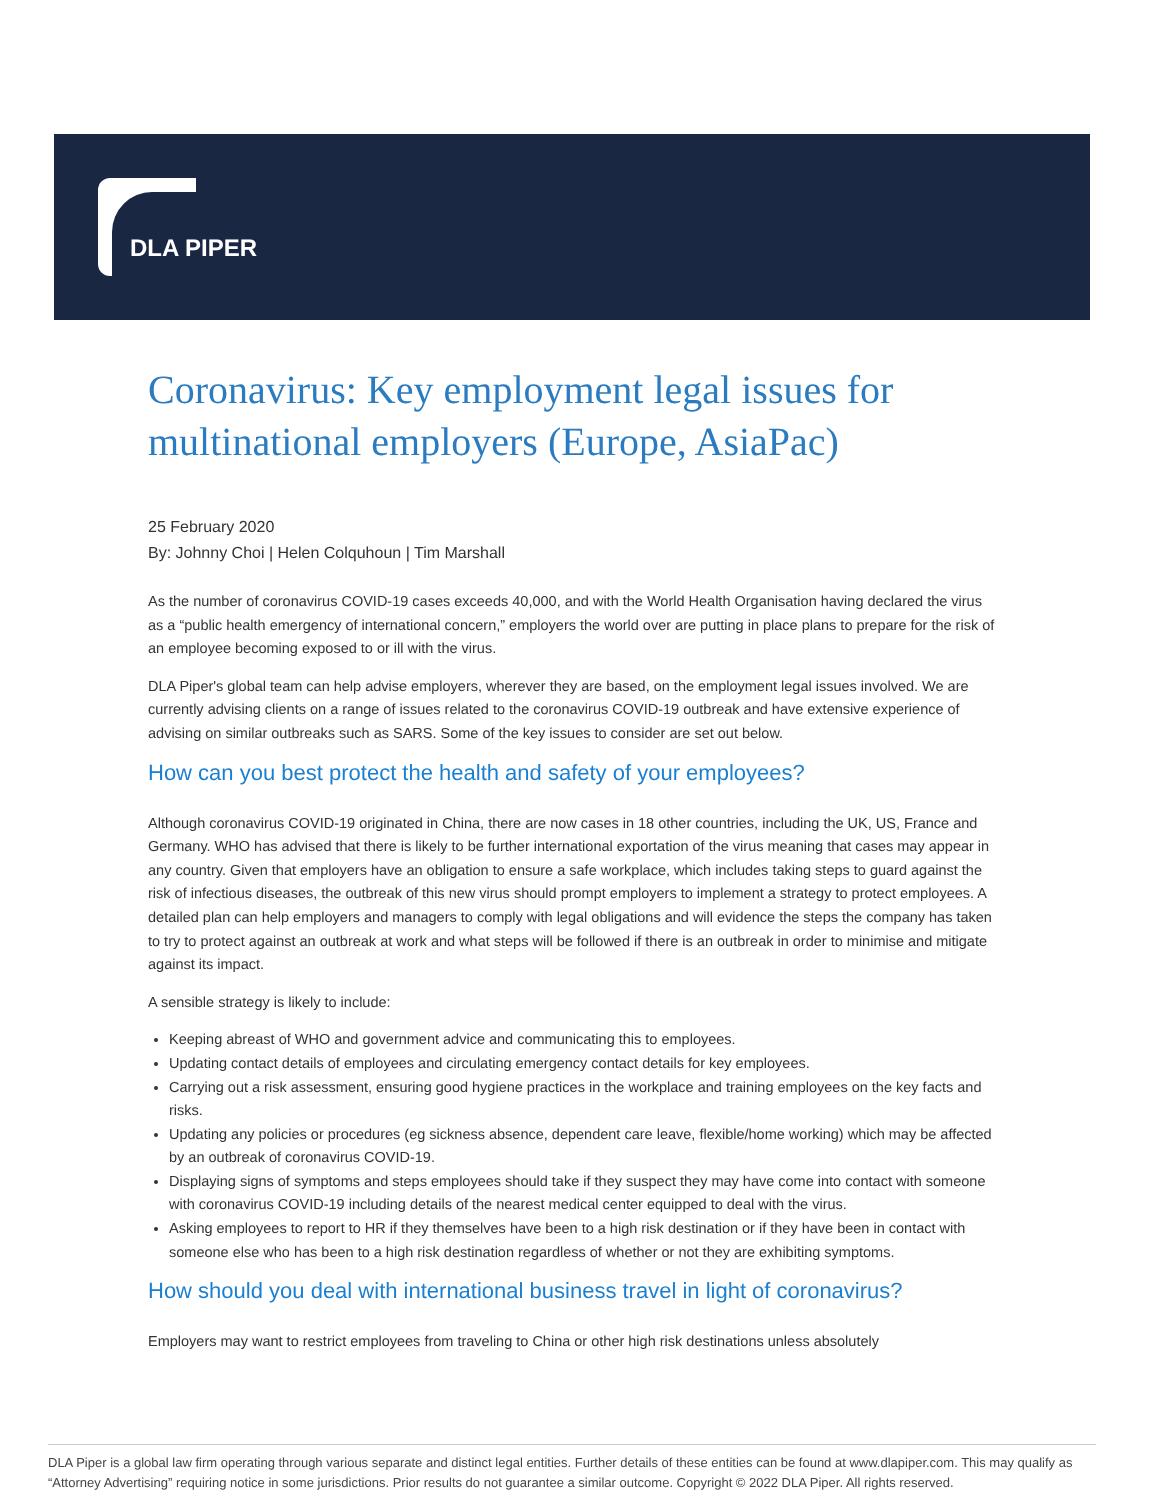DLA PIPER
Coronavirus: Key employment legal issues for multinational employers (Europe, AsiaPac)
25 February 2020
By: Johnny Choi | Helen Colquhoun | Tim Marshall
As the number of coronavirus COVID-19 cases exceeds 40,000, and with the World Health Organisation having declared the virus as a “public health emergency of international concern,” employers the world over are putting in place plans to prepare for the risk of an employee becoming exposed to or ill with the virus.
DLA Piper's global team can help advise employers, wherever they are based, on the employment legal issues involved. We are currently advising clients on a range of issues related to the coronavirus COVID-19 outbreak and have extensive experience of advising on similar outbreaks such as SARS. Some of the key issues to consider are set out below.
How can you best protect the health and safety of your employees?
Although coronavirus COVID-19 originated in China, there are now cases in 18 other countries, including the UK, US, France and Germany. WHO has advised that there is likely to be further international exportation of the virus meaning that cases may appear in any country. Given that employers have an obligation to ensure a safe workplace, which includes taking steps to guard against the risk of infectious diseases, the outbreak of this new virus should prompt employers to implement a strategy to protect employees. A detailed plan can help employers and managers to comply with legal obligations and will evidence the steps the company has taken to try to protect against an outbreak at work and what steps will be followed if there is an outbreak in order to minimise and mitigate against its impact.
A sensible strategy is likely to include:
Keeping abreast of WHO and government advice and communicating this to employees.
Updating contact details of employees and circulating emergency contact details for key employees.
Carrying out a risk assessment, ensuring good hygiene practices in the workplace and training employees on the key facts and risks.
Updating any policies or procedures (eg sickness absence, dependent care leave, flexible/home working) which may be affected by an outbreak of coronavirus COVID-19.
Displaying signs of symptoms and steps employees should take if they suspect they may have come into contact with someone with coronavirus COVID-19 including details of the nearest medical center equipped to deal with the virus.
Asking employees to report to HR if they themselves have been to a high risk destination or if they have been in contact with someone else who has been to a high risk destination regardless of whether or not they are exhibiting symptoms.
How should you deal with international business travel in light of coronavirus?
Employers may want to restrict employees from traveling to China or other high risk destinations unless absolutely
DLA Piper is a global law firm operating through various separate and distinct legal entities. Further details of these entities can be found at www.dlapiper.com. This may qualify as “Attorney Advertising” requiring notice in some jurisdictions. Prior results do not guarantee a similar outcome. Copyright © 2022 DLA Piper. All rights reserved.